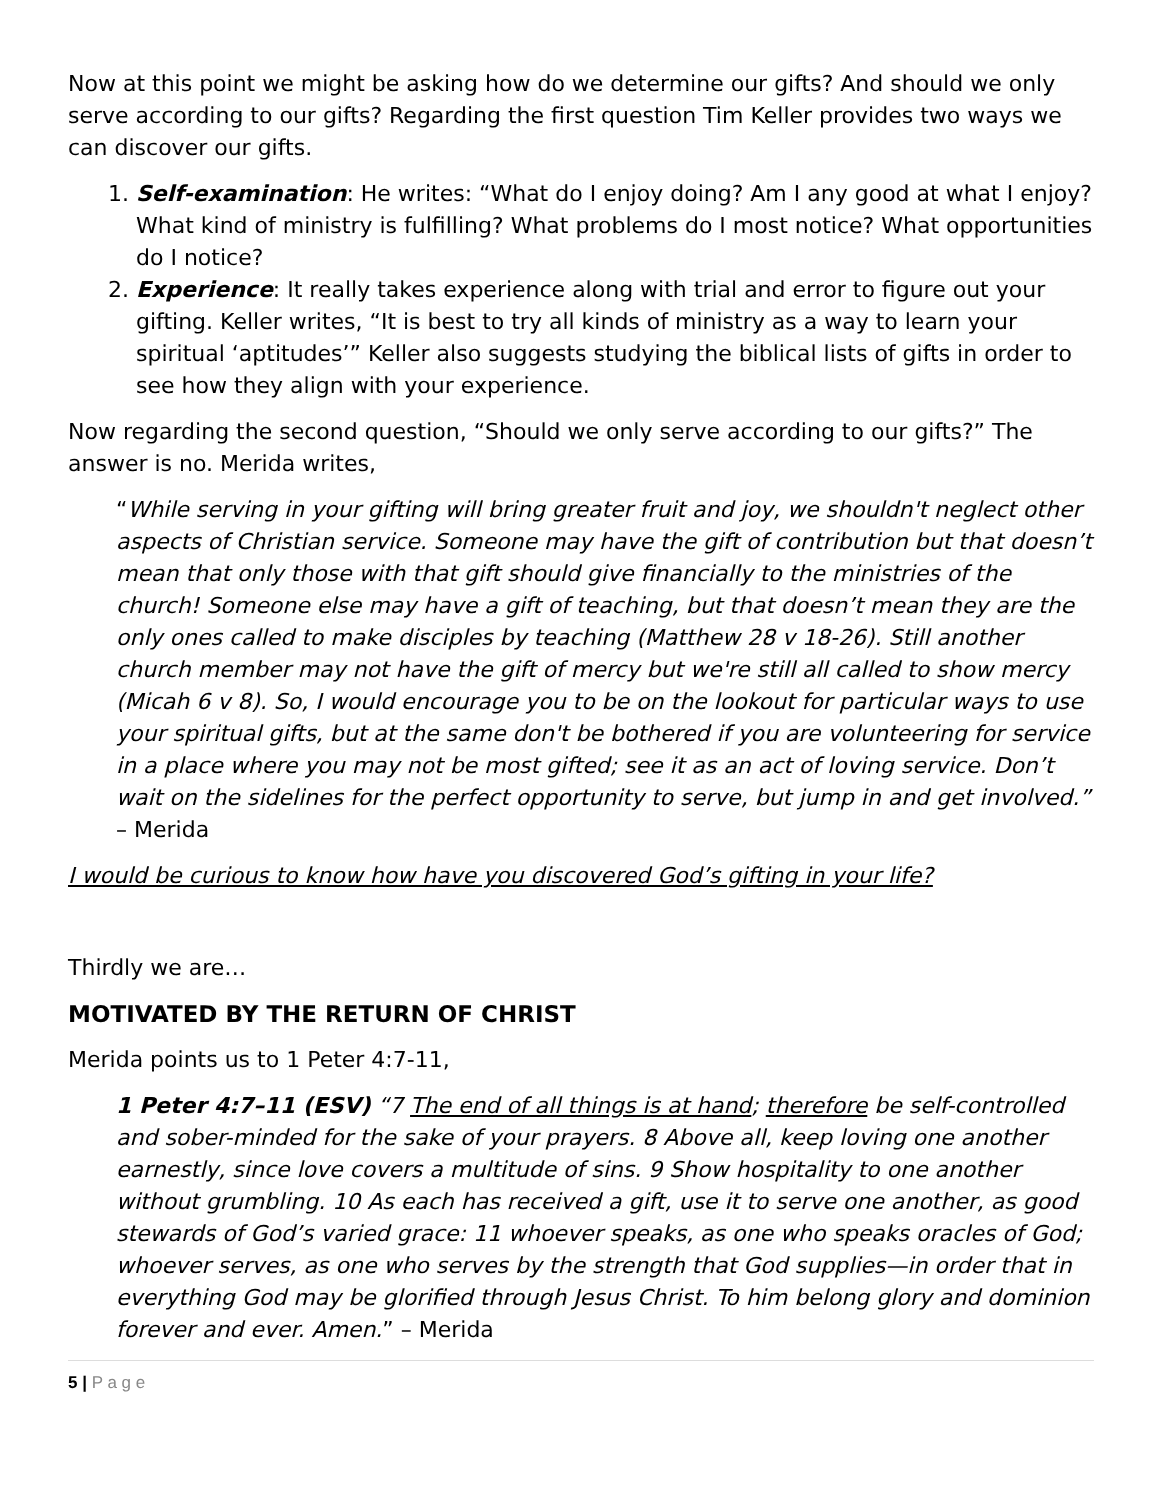Now at this point we might be asking how do we determine our gifts? And should we only serve according to our gifts? Regarding the first question Tim Keller provides two ways we can discover our gifts.
1. Self-examination: He writes: “What do I enjoy doing? Am I any good at what I enjoy? What kind of ministry is fulfilling? What problems do I most notice? What opportunities do I notice?
2. Experience: It really takes experience along with trial and error to figure out your gifting. Keller writes, “It is best to try all kinds of ministry as a way to learn your spiritual ‘aptitudes’” Keller also suggests studying the biblical lists of gifts in order to see how they align with your experience.
Now regarding the second question, “Should we only serve according to our gifts?” The answer is no. Merida writes,
“While serving in your gifting will bring greater fruit and joy, we shouldn't neglect other aspects of Christian service. Someone may have the gift of contribution but that doesn’t mean that only those with that gift should give financially to the ministries of the church! Someone else may have a gift of teaching, but that doesn’t mean they are the only ones called to make disciples by teaching (Matthew 28 v 18-26). Still another church member may not have the gift of mercy but we're still all called to show mercy (Micah 6 v 8). So, I would encourage you to be on the lookout for particular ways to use your spiritual gifts, but at the same don't be bothered if you are volunteering for service in a place where you may not be most gifted; see it as an act of loving service. Don’t wait on the sidelines for the perfect opportunity to serve, but jump in and get involved.” – Merida
I would be curious to know how have you discovered God’s gifting in your life?
Thirdly we are…
MOTIVATED BY THE RETURN OF CHRIST
Merida points us to 1 Peter 4:7-11,
1 Peter 4:7–11 (ESV) “7 The end of all things is at hand; therefore be self-controlled and sober-minded for the sake of your prayers. 8 Above all, keep loving one another earnestly, since love covers a multitude of sins. 9 Show hospitality to one another without grumbling. 10 As each has received a gift, use it to serve one another, as good stewards of God’s varied grace: 11 whoever speaks, as one who speaks oracles of God; whoever serves, as one who serves by the strength that God supplies—in order that in everything God may be glorified through Jesus Christ. To him belong glory and dominion forever and ever. Amen.” – Merida
5 | P a g e